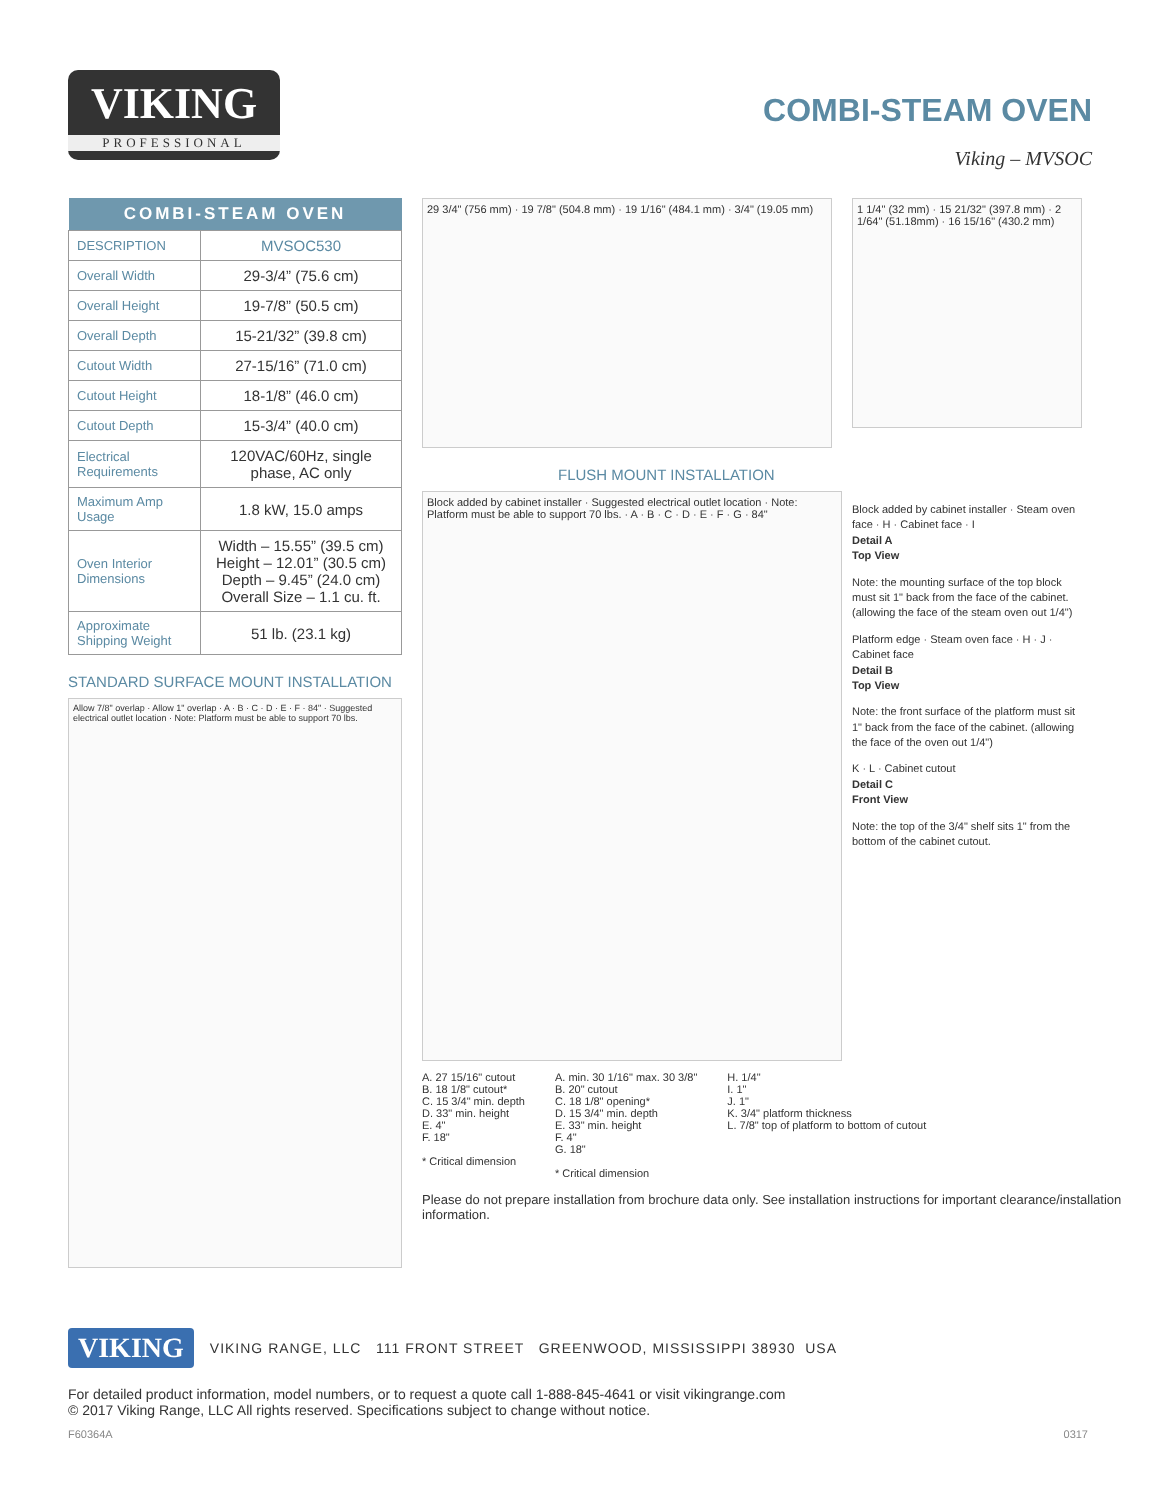VIKING
PROFESSIONAL
COMBI-STEAM OVEN
Viking – MVSOC
| COMBI-STEAM OVEN | |
| --- | --- |
| DESCRIPTION | MVSOC530 |
| Overall Width | 29-3/4” (75.6 cm) |
| Overall Height | 19-7/8” (50.5 cm) |
| Overall Depth | 15-21/32” (39.8 cm) |
| Cutout Width | 27-15/16” (71.0 cm) |
| Cutout Height | 18-1/8” (46.0 cm) |
| Cutout Depth | 15-3/4” (40.0 cm) |
| Electrical Requirements | 120VAC/60Hz, single phase, AC only |
| Maximum Amp Usage | 1.8 kW, 15.0 amps |
| Oven Interior Dimensions | Width – 15.55” (39.5 cm) Height – 12.01” (30.5 cm) Depth – 9.45” (24.0 cm) Overall Size – 1.1 cu. ft. |
| Approximate Shipping Weight | 51 lb. (23.1 kg) |
STANDARD SURFACE MOUNT INSTALLATION
Allow 7/8" overlap · Allow 1" overlap · A · B · C · D · E · F · 84" · Suggested electrical outlet location · Note: Platform must be able to support 70 lbs.
29 3/4" (756 mm) · 19 7/8" (504.8 mm) · 19 1/16" (484.1 mm) · 3/4" (19.05 mm)
1 1/4" (32 mm) · 15 21/32" (397.8 mm) · 2 1/64" (51.18mm) · 16 15/16" (430.2 mm)
FLUSH MOUNT INSTALLATION
Block added by cabinet installer · Suggested electrical outlet location · Note: Platform must be able to support 70 lbs. · A · B · C · D · E · F · G · 84"
Block added by cabinet installer · Steam oven face · H · Cabinet face · I
Detail A
Top View
Note: the mounting surface of the top block must sit 1" back from the face of the cabinet. (allowing the face of the steam oven out 1/4")
Platform edge · Steam oven face · H · J · Cabinet face
Detail B
Top View
Note: the front surface of the platform must sit 1" back from the face of the cabinet. (allowing the face of the oven out 1/4")
K · L · Cabinet cutout
Detail C
Front View
Note: the top of the 3/4" shelf sits 1" from the bottom of the cabinet cutout.
A. 27 15/16" cutout
B. 18 1/8" cutout*
C. 15 3/4" min. depth
D. 33" min. height
E. 4"
F. 18"
* Critical dimension
A. min. 30 1/16" max. 30 3/8"
B. 20" cutout
C. 18 1/8" opening*
D. 15 3/4" min. depth
E. 33" min. height
F. 4"
G. 18"
* Critical dimension
H. 1/4"
I. 1"
J. 1"
K. 3/4" platform thickness
L. 7/8" top of platform to bottom of cutout
Please do not prepare installation from brochure data only. See installation instructions for important clearance/installation information.
VIKING
VIKING RANGE, LLC 111 FRONT STREET GREENWOOD, MISSISSIPPI 38930 USA
For detailed product information, model numbers, or to request a quote call 1-888-845-4641 or visit vikingrange.com
© 2017 Viking Range, LLC All rights reserved. Specifications subject to change without notice.
F60364A 0317